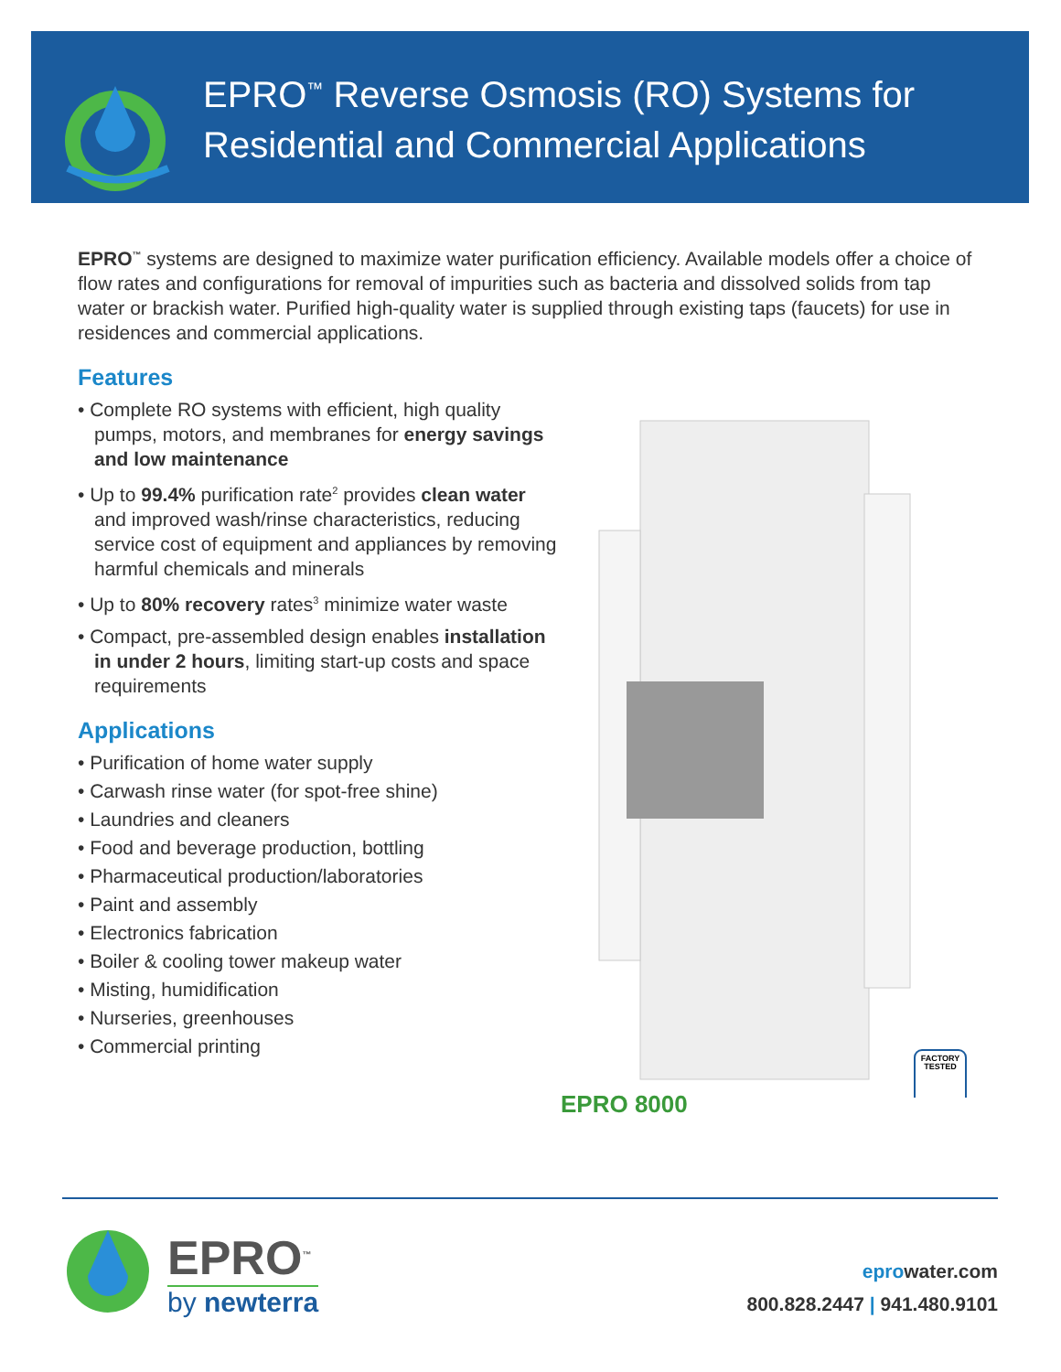EPRO<sup>™</sup> Reverse Osmosis (RO) Systems for
Residential and Commercial Applications
EPRO<sup>™</sup> systems are designed to maximize water purification efficiency. Available models offer a choice of flow rates and configurations for removal of impurities such as bacteria and dissolved solids from tap water or brackish water. Purified high-quality water is supplied through existing taps (faucets) for use in residences and commercial applications.
Features
• Complete RO systems with efficient, high quality pumps, motors, and membranes for energy savings and low maintenance
• Up to 99.4% purification rate<sup>2</sup> provides clean water and improved wash/rinse characteristics, reducing service cost of equipment and appliances by removing harmful chemicals and minerals
• Up to 80% recovery rates<sup>3</sup> minimize water waste
• Compact, pre-assembled design enables installation in under 2 hours, limiting start-up costs and space requirements
Applications
• Purification of home water supply
• Carwash rinse water (for spot-free shine)
• Laundries and cleaners
• Food and beverage production, bottling
• Pharmaceutical production/laboratories
• Paint and assembly
• Electronics fabrication
• Boiler & cooling tower makeup water
• Misting, humidification
• Nurseries, greenhouses
• Commercial printing
FACTORY
TESTED
EPRO 8000
EPRO<sup>™</sup>
by newterra
eprowater.com
800.828.2447 | 941.480.9101